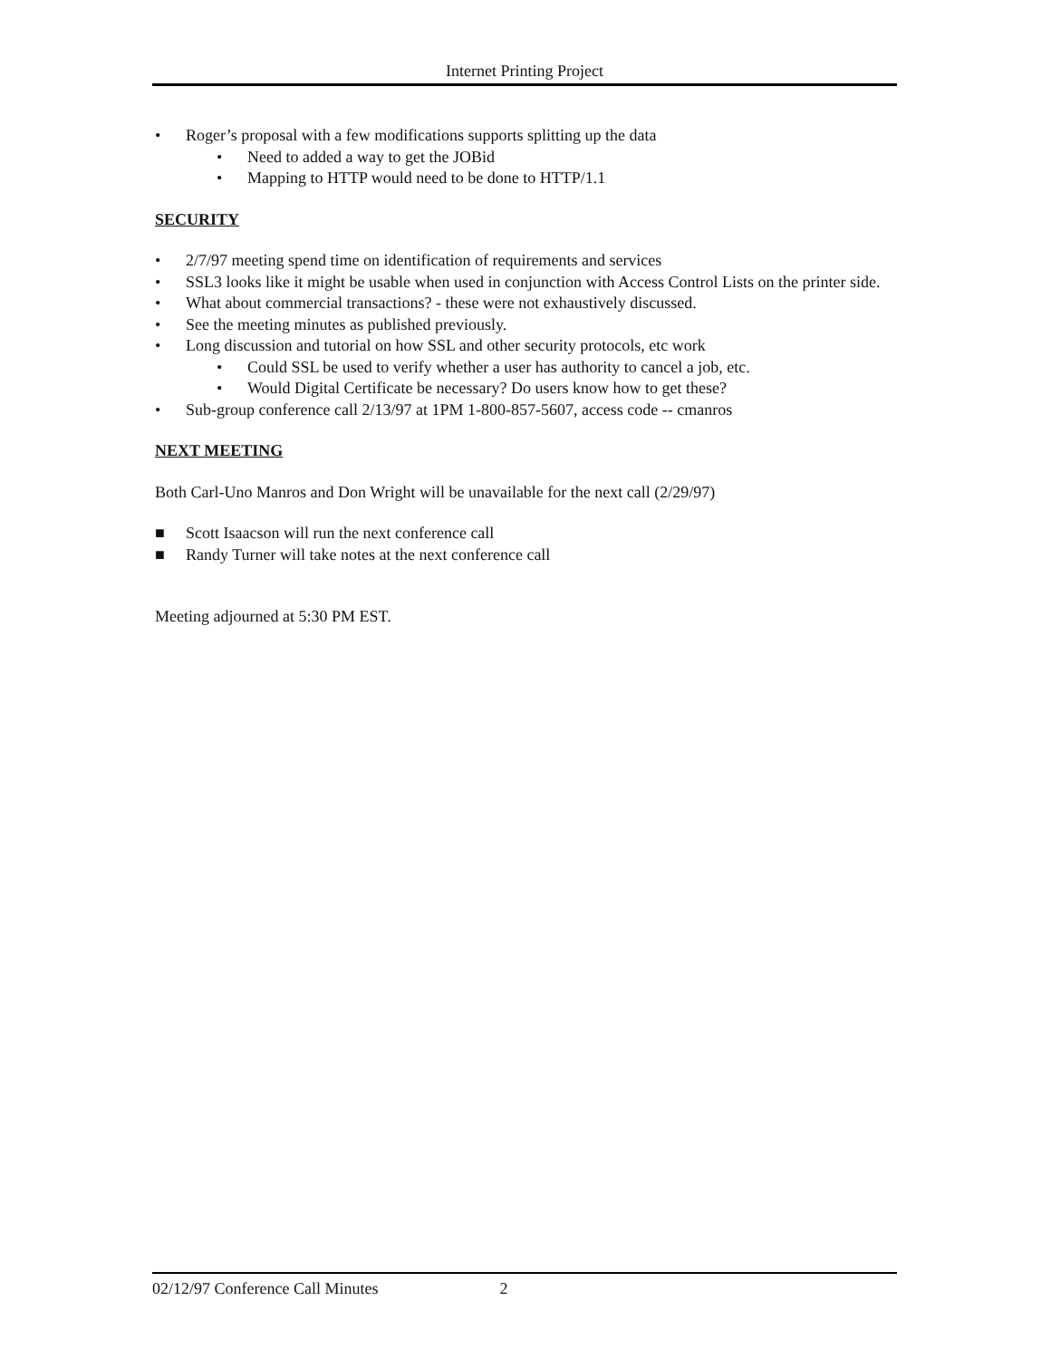Internet Printing Project
• Roger’s proposal with a few modifications supports splitting up the data
• Need to added a way to get the JOBid
• Mapping to HTTP would need to be done to HTTP/1.1
SECURITY
• 2/7/97 meeting spend time on identification of requirements and services
• SSL3 looks like it might be usable when used in conjunction with Access Control Lists on the printer side.
• What about commercial transactions? - these were not exhaustively discussed.
• See the meeting minutes as published previously.
• Long discussion and tutorial on how SSL and other security protocols, etc work
• Could SSL be used to verify whether a user has authority to cancel a job, etc.
• Would Digital Certificate be necessary? Do users know how to get these?
• Sub-group conference call 2/13/97 at 1PM 1-800-857-5607, access code -- cmanros
NEXT MEETING
Both Carl-Uno Manros and Don Wright will be unavailable for the next call (2/29/97)
■ Scott Isaacson will run the next conference call
■ Randy Turner will take notes at the next conference call
Meeting adjourned at 5:30 PM EST.
02/12/97 Conference Call Minutes 2